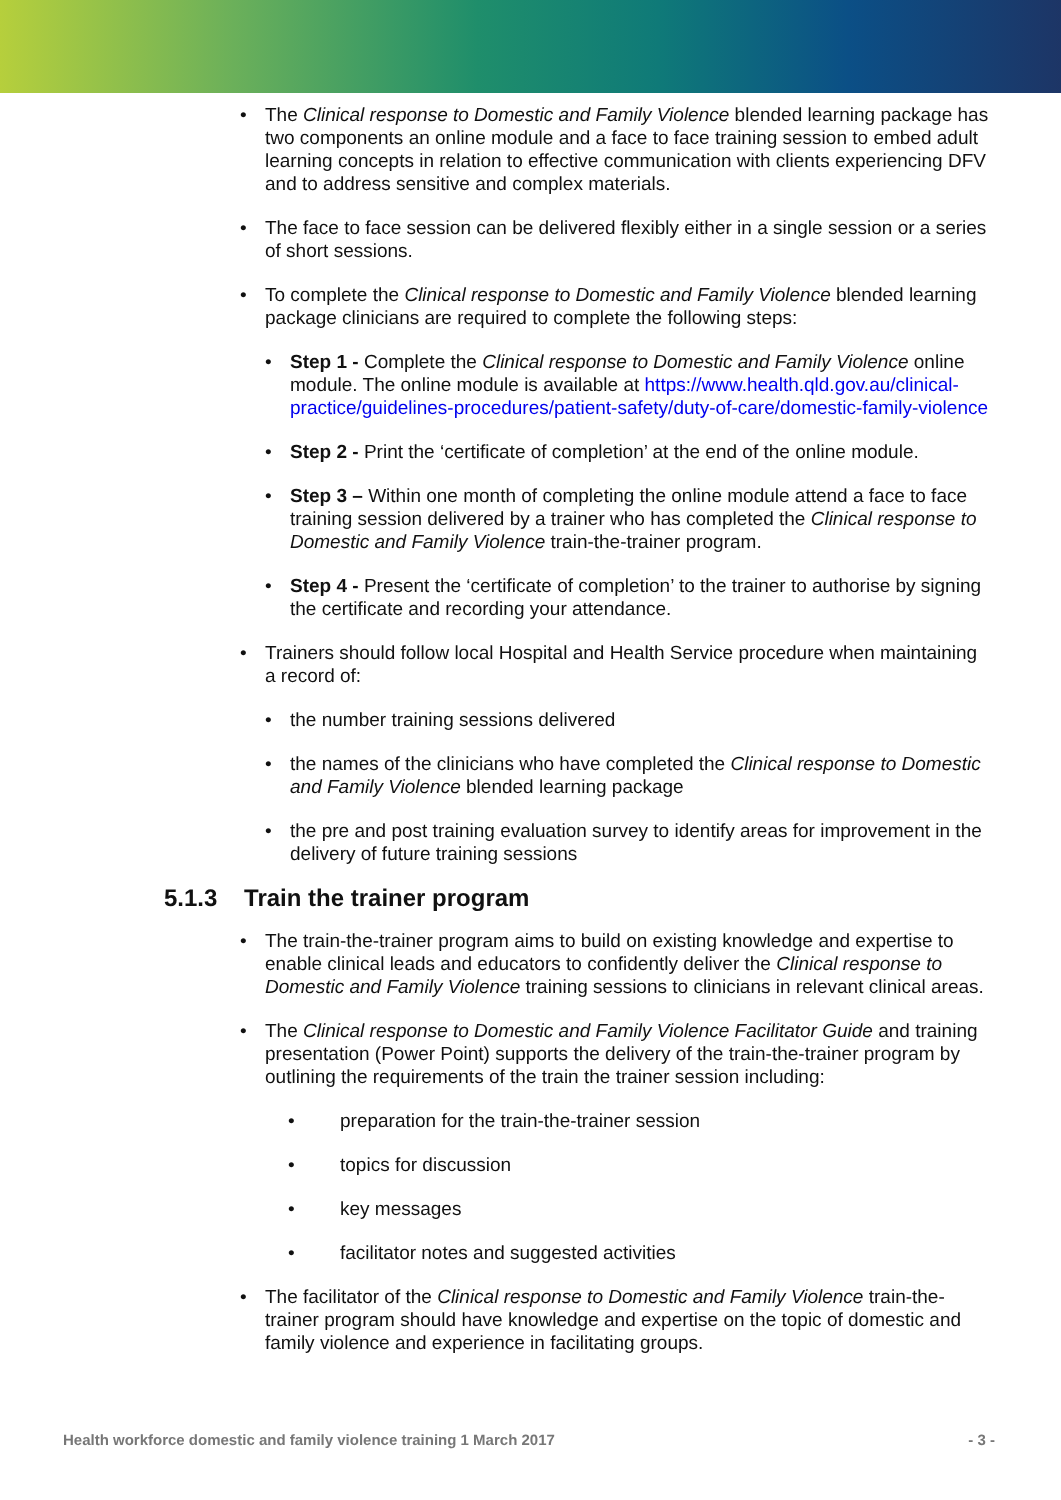• The Clinical response to Domestic and Family Violence blended learning package has two components an online module and a face to face training session to embed adult learning concepts in relation to effective communication with clients experiencing DFV and to address sensitive and complex materials.
• The face to face session can be delivered flexibly either in a single session or a series of short sessions.
• To complete the Clinical response to Domestic and Family Violence blended learning package clinicians are required to complete the following steps:
• Step 1 - Complete the Clinical response to Domestic and Family Violence online module. The online module is available at https://www.health.qld.gov.au/clinical-practice/guidelines-procedures/patient-safety/duty-of-care/domestic-family-violence
• Step 2 - Print the ‘certificate of completion’ at the end of the online module.
• Step 3 – Within one month of completing the online module attend a face to face training session delivered by a trainer who has completed the Clinical response to Domestic and Family Violence train-the-trainer program.
• Step 4 - Present the ‘certificate of completion’ to the trainer to authorise by signing the certificate and recording your attendance.
• Trainers should follow local Hospital and Health Service procedure when maintaining a record of:
• the number training sessions delivered
• the names of the clinicians who have completed the Clinical response to Domestic and Family Violence blended learning package
• the pre and post training evaluation survey to identify areas for improvement in the delivery of future training sessions
5.1.3 Train the trainer program
• The train-the-trainer program aims to build on existing knowledge and expertise to enable clinical leads and educators to confidently deliver the Clinical response to Domestic and Family Violence training sessions to clinicians in relevant clinical areas.
• The Clinical response to Domestic and Family Violence Facilitator Guide and training presentation (Power Point) supports the delivery of the train-the-trainer program by outlining the requirements of the train the trainer session including:
• preparation for the train-the-trainer session
• topics for discussion
• key messages
• facilitator notes and suggested activities
• The facilitator of the Clinical response to Domestic and Family Violence train-the-trainer program should have knowledge and expertise on the topic of domestic and family violence and experience in facilitating groups.
Health workforce domestic and family violence training 1 March 2017 - 3 -